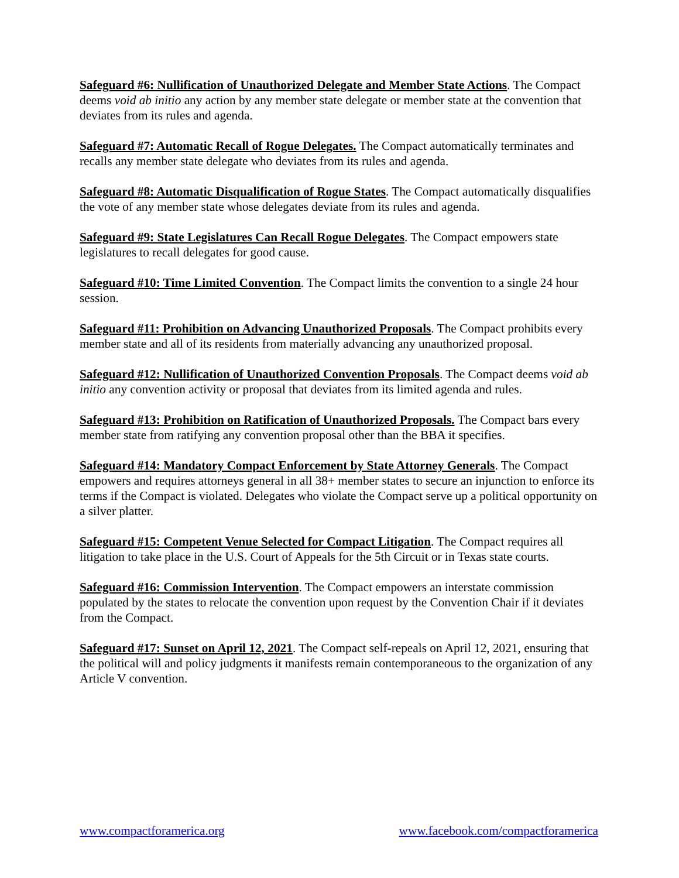Safeguard #6: Nullification of Unauthorized Delegate and Member State Actions. The Compact deems void ab initio any action by any member state delegate or member state at the convention that deviates from its rules and agenda.
Safeguard #7: Automatic Recall of Rogue Delegates. The Compact automatically terminates and recalls any member state delegate who deviates from its rules and agenda.
Safeguard #8: Automatic Disqualification of Rogue States. The Compact automatically disqualifies the vote of any member state whose delegates deviate from its rules and agenda.
Safeguard #9: State Legislatures Can Recall Rogue Delegates. The Compact empowers state legislatures to recall delegates for good cause.
Safeguard #10: Time Limited Convention. The Compact limits the convention to a single 24 hour session.
Safeguard #11: Prohibition on Advancing Unauthorized Proposals. The Compact prohibits every member state and all of its residents from materially advancing any unauthorized proposal.
Safeguard #12: Nullification of Unauthorized Convention Proposals. The Compact deems void ab initio any convention activity or proposal that deviates from its limited agenda and rules.
Safeguard #13: Prohibition on Ratification of Unauthorized Proposals. The Compact bars every member state from ratifying any convention proposal other than the BBA it specifies.
Safeguard #14: Mandatory Compact Enforcement by State Attorney Generals. The Compact empowers and requires attorneys general in all 38+ member states to secure an injunction to enforce its terms if the Compact is violated. Delegates who violate the Compact serve up a political opportunity on a silver platter.
Safeguard #15: Competent Venue Selected for Compact Litigation. The Compact requires all litigation to take place in the U.S. Court of Appeals for the 5th Circuit or in Texas state courts.
Safeguard #16: Commission Intervention. The Compact empowers an interstate commission populated by the states to relocate the convention upon request by the Convention Chair if it deviates from the Compact.
Safeguard #17: Sunset on April 12, 2021. The Compact self-repeals on April 12, 2021, ensuring that the political will and policy judgments it manifests remain contemporaneous to the organization of any Article V convention.
www.compactforamerica.org www.facebook.com/compactforamerica